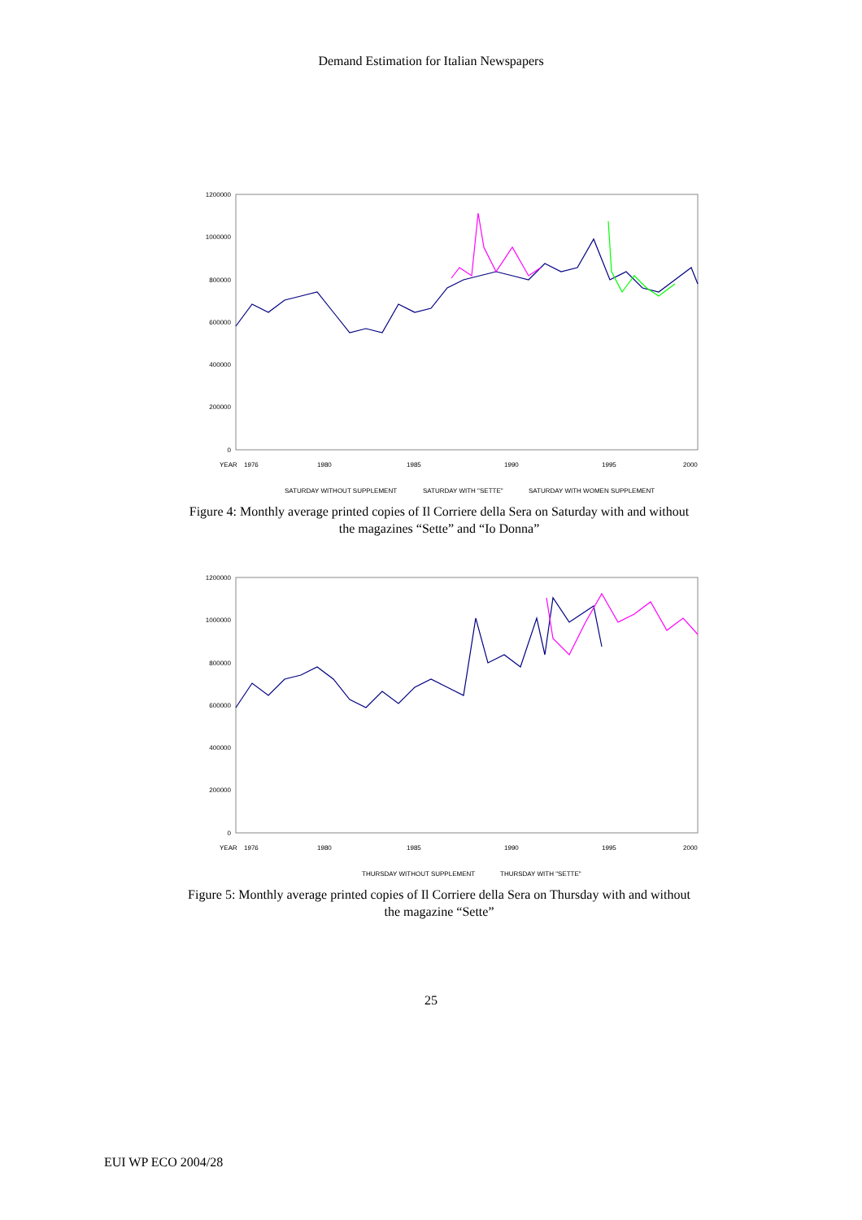Demand Estimation for Italian Newspapers
1200000
1000000
800000
600000
400000
200000
0
YEAR
1976
1980
1985
1990
1995
2000
SATURDAY WITHOUT SUPPLEMENT
SATURDAY WITH "SETTE"
SATURDAY WITH WOMEN SUPPLEMENT
Figure 4: Monthly average printed copies of Il Corriere della Sera on Saturday with and without the magazines “Sette” and “Io Donna”
1200000
1000000
800000
600000
400000
200000
0
YEAR
1976
1980
1985
1990
1995
2000
THURSDAY WITHOUT SUPPLEMENT
THURSDAY WITH "SETTE"
Figure 5: Monthly average printed copies of Il Corriere della Sera on Thursday with and without the magazine “Sette”
25
EUI WP ECO 2004/28